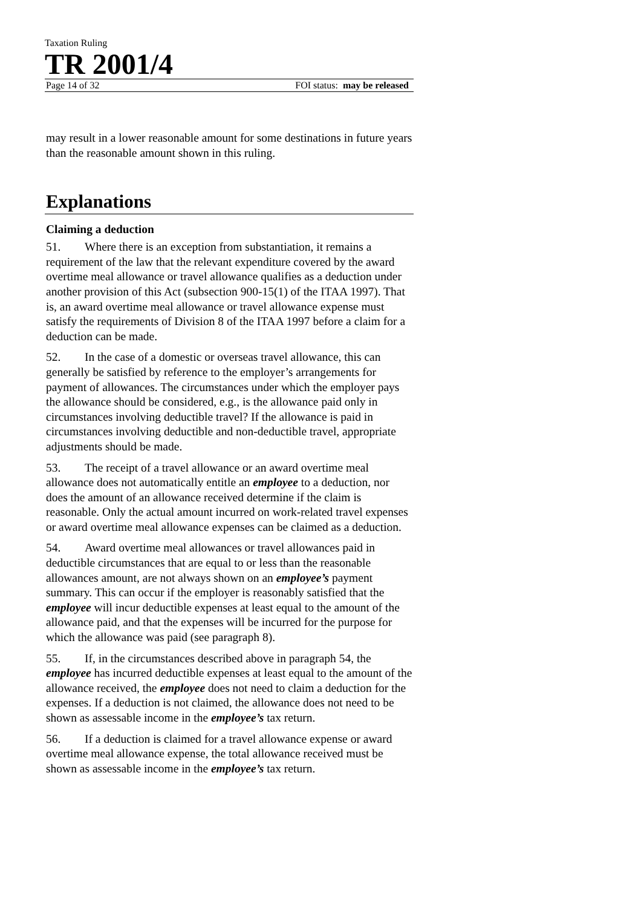Taxation Ruling
TR 2001/4
Page 14 of 32 FOI status: may be released
may result in a lower reasonable amount for some destinations in future years than the reasonable amount shown in this ruling.
Explanations
Claiming a deduction
51. Where there is an exception from substantiation, it remains a requirement of the law that the relevant expenditure covered by the award overtime meal allowance or travel allowance qualifies as a deduction under another provision of this Act (subsection 900-15(1) of the ITAA 1997). That is, an award overtime meal allowance or travel allowance expense must satisfy the requirements of Division 8 of the ITAA 1997 before a claim for a deduction can be made.
52. In the case of a domestic or overseas travel allowance, this can generally be satisfied by reference to the employer’s arrangements for payment of allowances. The circumstances under which the employer pays the allowance should be considered, e.g., is the allowance paid only in circumstances involving deductible travel? If the allowance is paid in circumstances involving deductible and non-deductible travel, appropriate adjustments should be made.
53. The receipt of a travel allowance or an award overtime meal allowance does not automatically entitle an employee to a deduction, nor does the amount of an allowance received determine if the claim is reasonable. Only the actual amount incurred on work-related travel expenses or award overtime meal allowance expenses can be claimed as a deduction.
54. Award overtime meal allowances or travel allowances paid in deductible circumstances that are equal to or less than the reasonable allowances amount, are not always shown on an employee’s payment summary. This can occur if the employer is reasonably satisfied that the employee will incur deductible expenses at least equal to the amount of the allowance paid, and that the expenses will be incurred for the purpose for which the allowance was paid (see paragraph 8).
55. If, in the circumstances described above in paragraph 54, the employee has incurred deductible expenses at least equal to the amount of the allowance received, the employee does not need to claim a deduction for the expenses. If a deduction is not claimed, the allowance does not need to be shown as assessable income in the employee’s tax return.
56. If a deduction is claimed for a travel allowance expense or award overtime meal allowance expense, the total allowance received must be shown as assessable income in the employee’s tax return.